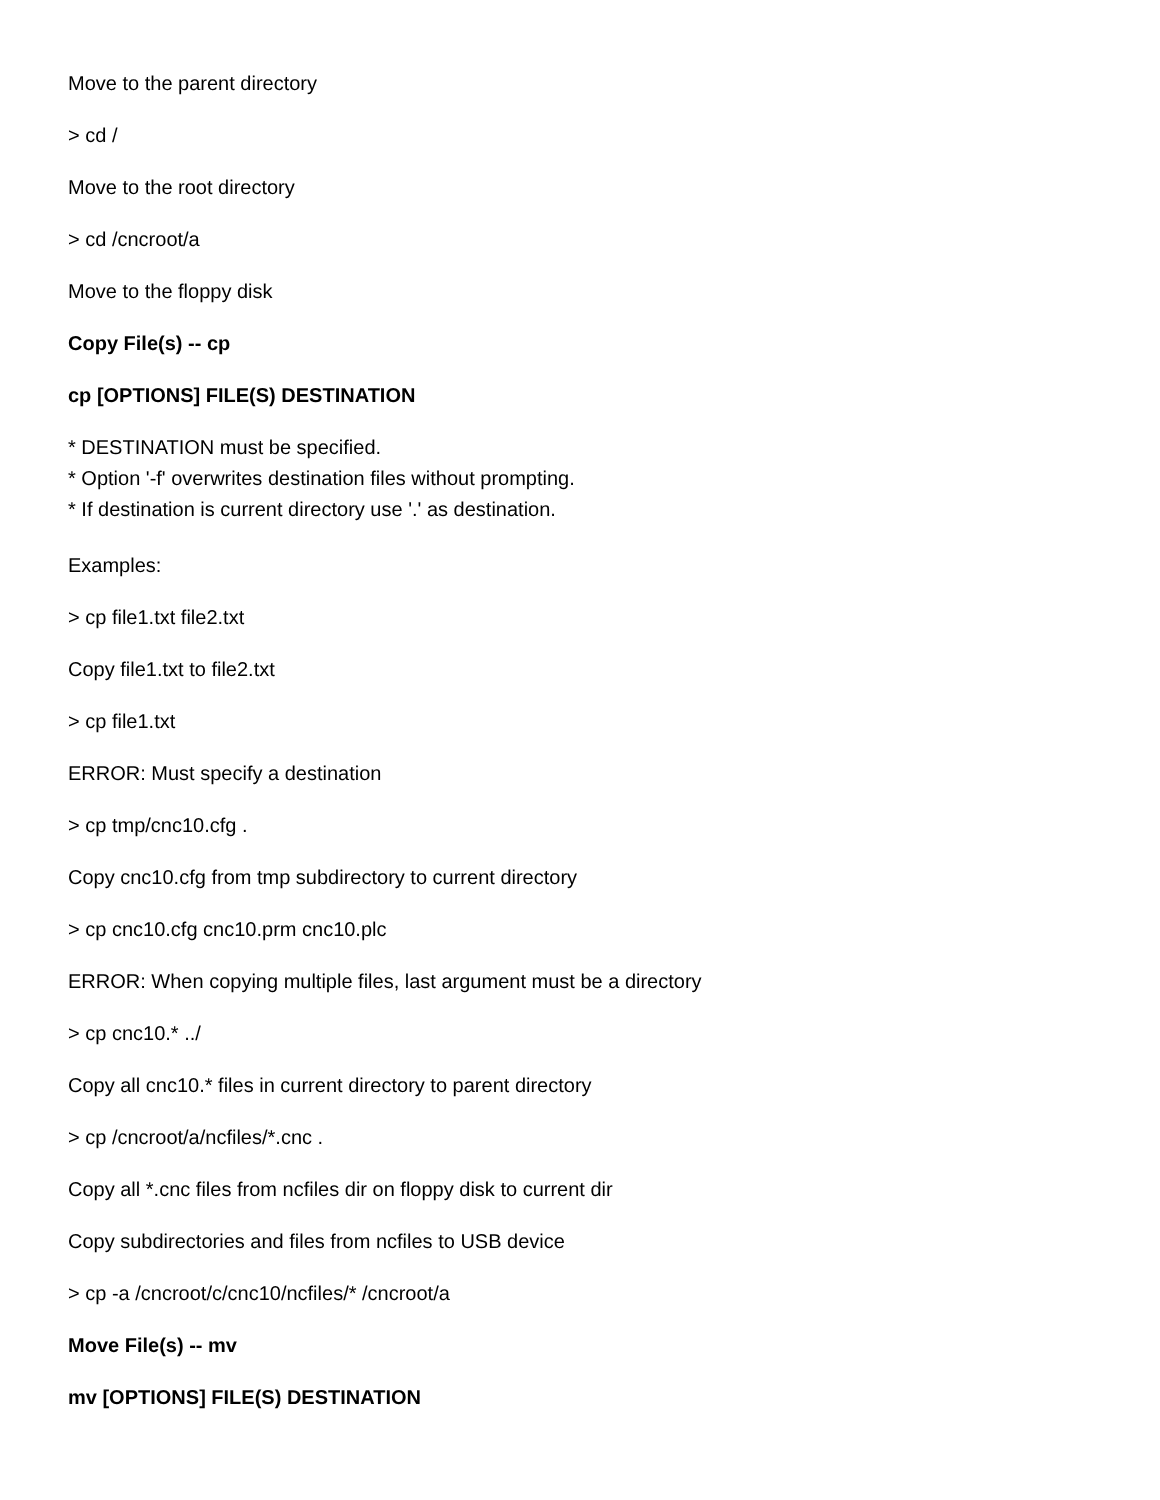Move to the parent directory
> cd /
Move to the root directory
> cd /cncroot/a
Move to the floppy disk
Copy File(s) -- cp
cp [OPTIONS] FILE(S) DESTINATION
* DESTINATION must be specified.
* Option '-f' overwrites destination files without prompting.
* If destination is current directory use '.' as destination.
Examples:
> cp file1.txt file2.txt
Copy file1.txt to file2.txt
> cp file1.txt
ERROR: Must specify a destination
> cp tmp/cnc10.cfg .
Copy cnc10.cfg from tmp subdirectory to current directory
> cp cnc10.cfg cnc10.prm cnc10.plc
ERROR: When copying multiple files, last argument must be a directory
> cp cnc10.* ../
Copy all cnc10.* files in current directory to parent directory
> cp /cncroot/a/ncfiles/*.cnc .
Copy all *.cnc files from ncfiles dir on floppy disk to current dir
Copy subdirectories and files from ncfiles to USB device
> cp -a /cncroot/c/cnc10/ncfiles/* /cncroot/a
Move File(s) -- mv
mv [OPTIONS] FILE(S) DESTINATION